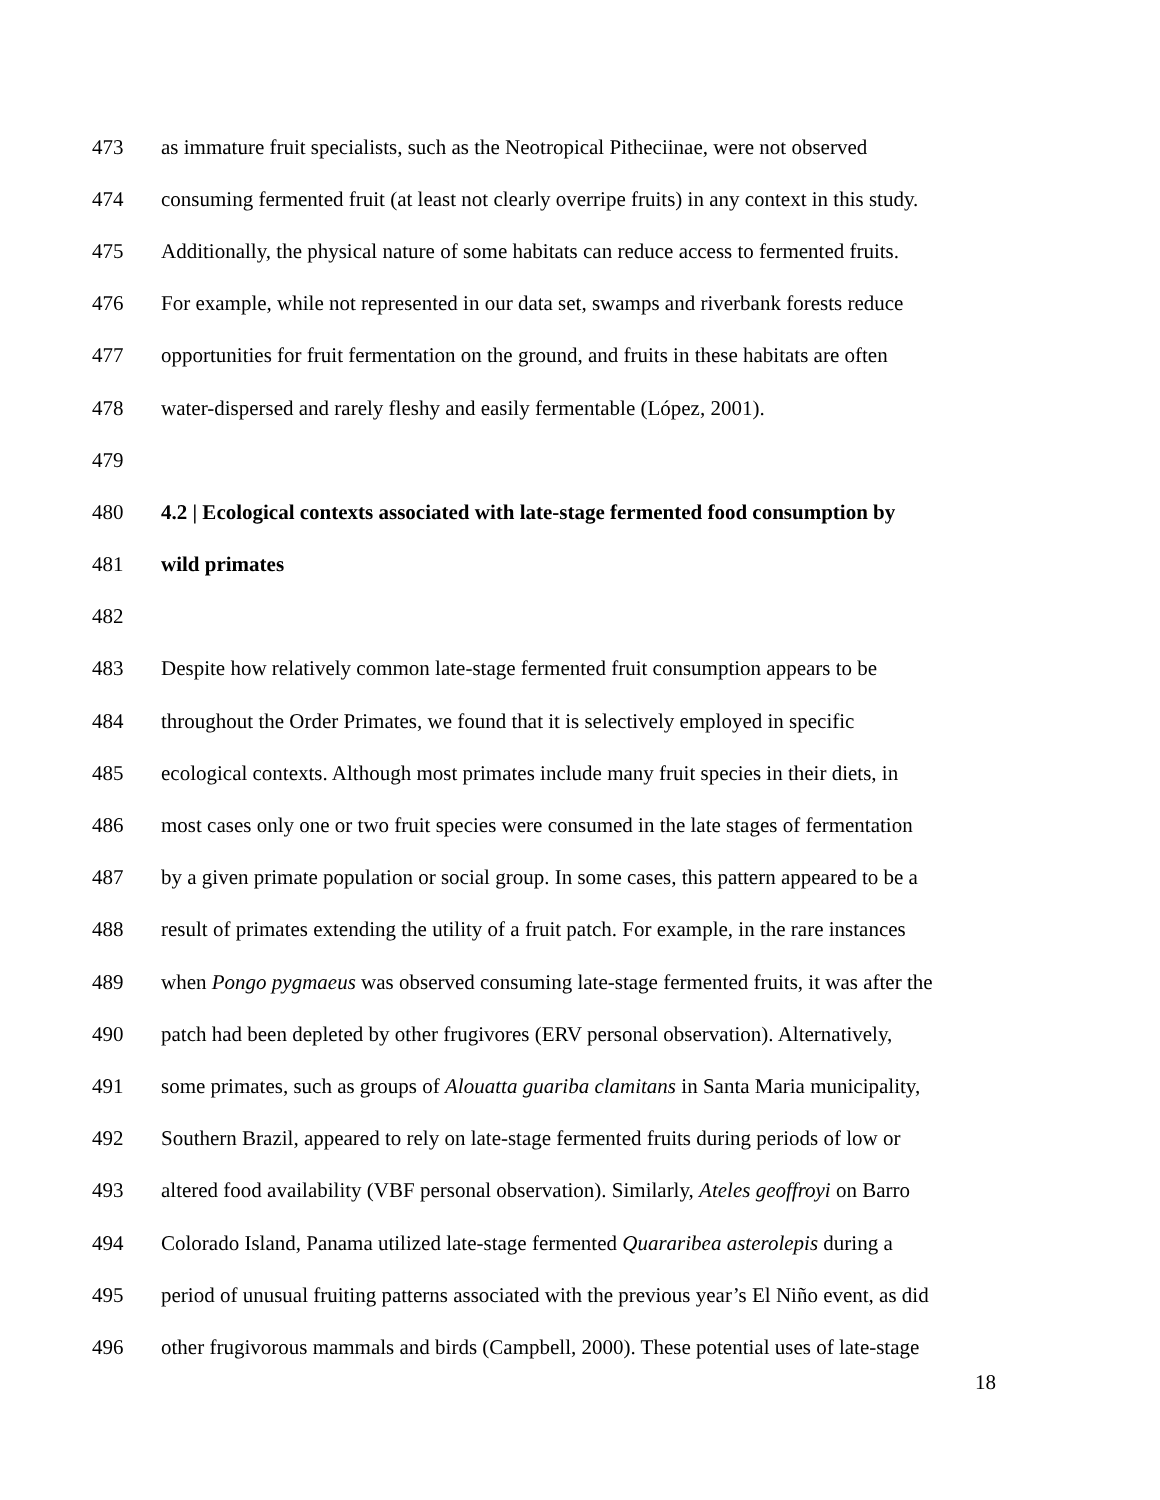473 as immature fruit specialists, such as the Neotropical Pitheciinae, were not observed
474 consuming fermented fruit (at least not clearly overripe fruits) in any context in this study.
475 Additionally, the physical nature of some habitats can reduce access to fermented fruits.
476 For example, while not represented in our data set, swamps and riverbank forests reduce
477 opportunities for fruit fermentation on the ground, and fruits in these habitats are often
478 water-dispersed and rarely fleshy and easily fermentable (López, 2001).
479
480 4.2 | Ecological contexts associated with late-stage fermented food consumption by
481 wild primates
482
483 Despite how relatively common late-stage fermented fruit consumption appears to be
484 throughout the Order Primates, we found that it is selectively employed in specific
485 ecological contexts. Although most primates include many fruit species in their diets, in
486 most cases only one or two fruit species were consumed in the late stages of fermentation
487 by a given primate population or social group. In some cases, this pattern appeared to be a
488 result of primates extending the utility of a fruit patch. For example, in the rare instances
489 when Pongo pygmaeus was observed consuming late-stage fermented fruits, it was after the
490 patch had been depleted by other frugivores (ERV personal observation). Alternatively,
491 some primates, such as groups of Alouatta guariba clamitans in Santa Maria municipality,
492 Southern Brazil, appeared to rely on late-stage fermented fruits during periods of low or
493 altered food availability (VBF personal observation). Similarly, Ateles geoffroyi on Barro
494 Colorado Island, Panama utilized late-stage fermented Quararibea asterolepis during a
495 period of unusual fruiting patterns associated with the previous year’s El Niño event, as did
496 other frugivorous mammals and birds (Campbell, 2000). These potential uses of late-stage
18